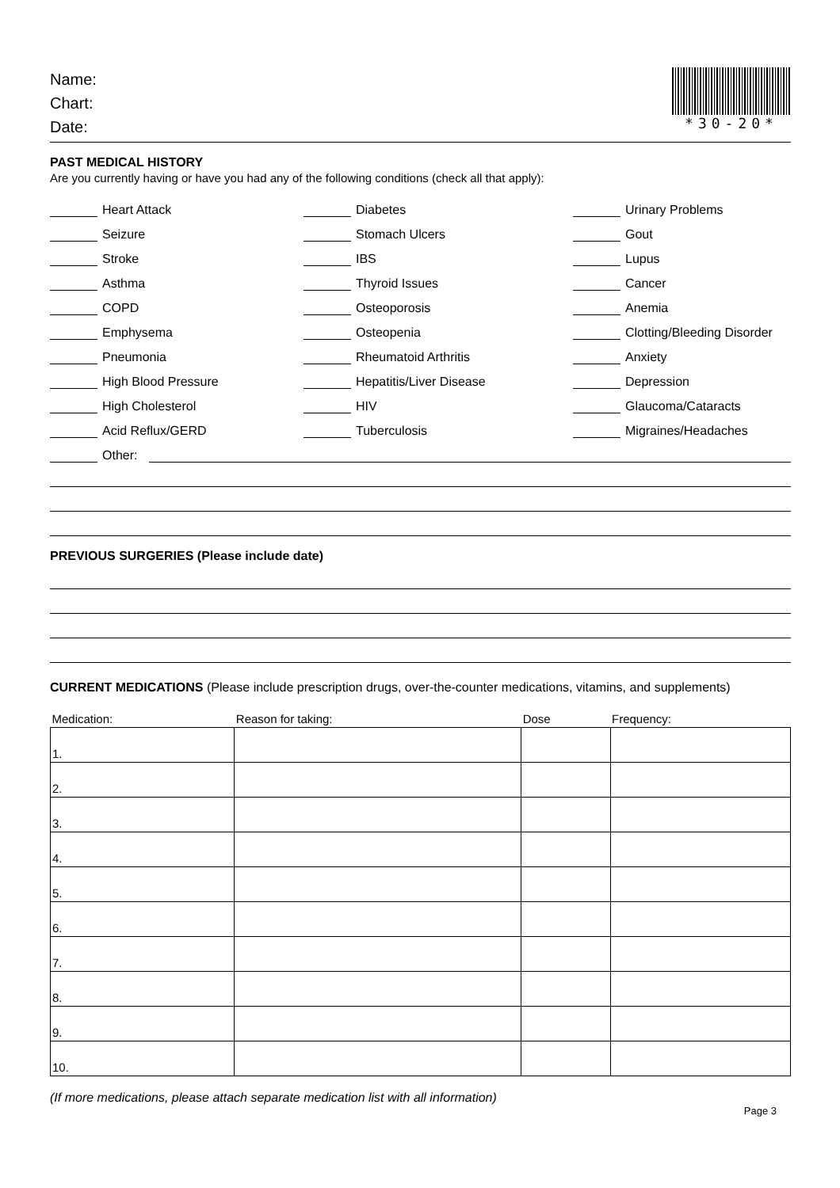Name:
Chart:
Date:
*30-20*
PAST MEDICAL HISTORY
Are you currently having or have you had any of the following conditions (check all that apply):
Heart Attack
Seizure
Stroke
Asthma
COPD
Emphysema
Pneumonia
High Blood Pressure
High Cholesterol
Acid Reflux/GERD
Diabetes
Stomach Ulcers
IBS
Thyroid Issues
Osteoporosis
Osteopenia
Rheumatoid Arthritis
Hepatitis/Liver Disease
HIV
Tuberculosis
Urinary Problems
Gout
Lupus
Cancer
Anemia
Clotting/Bleeding Disorder
Anxiety
Depression
Glaucoma/Cataracts
Migraines/Headaches
Other:
PREVIOUS SURGERIES (Please include date)
CURRENT MEDICATIONS (Please include prescription drugs, over-the-counter medications, vitamins, and supplements)
| Medication: | Reason for taking: | Dose | Frequency: |
| --- | --- | --- | --- |
| 1. | | | |
| 2. | | | |
| 3. | | | |
| 4. | | | |
| 5. | | | |
| 6. | | | |
| 7. | | | |
| 8. | | | |
| 9. | | | |
| 10. | | | |
(If more medications, please attach separate medication list with all information)
Page 3